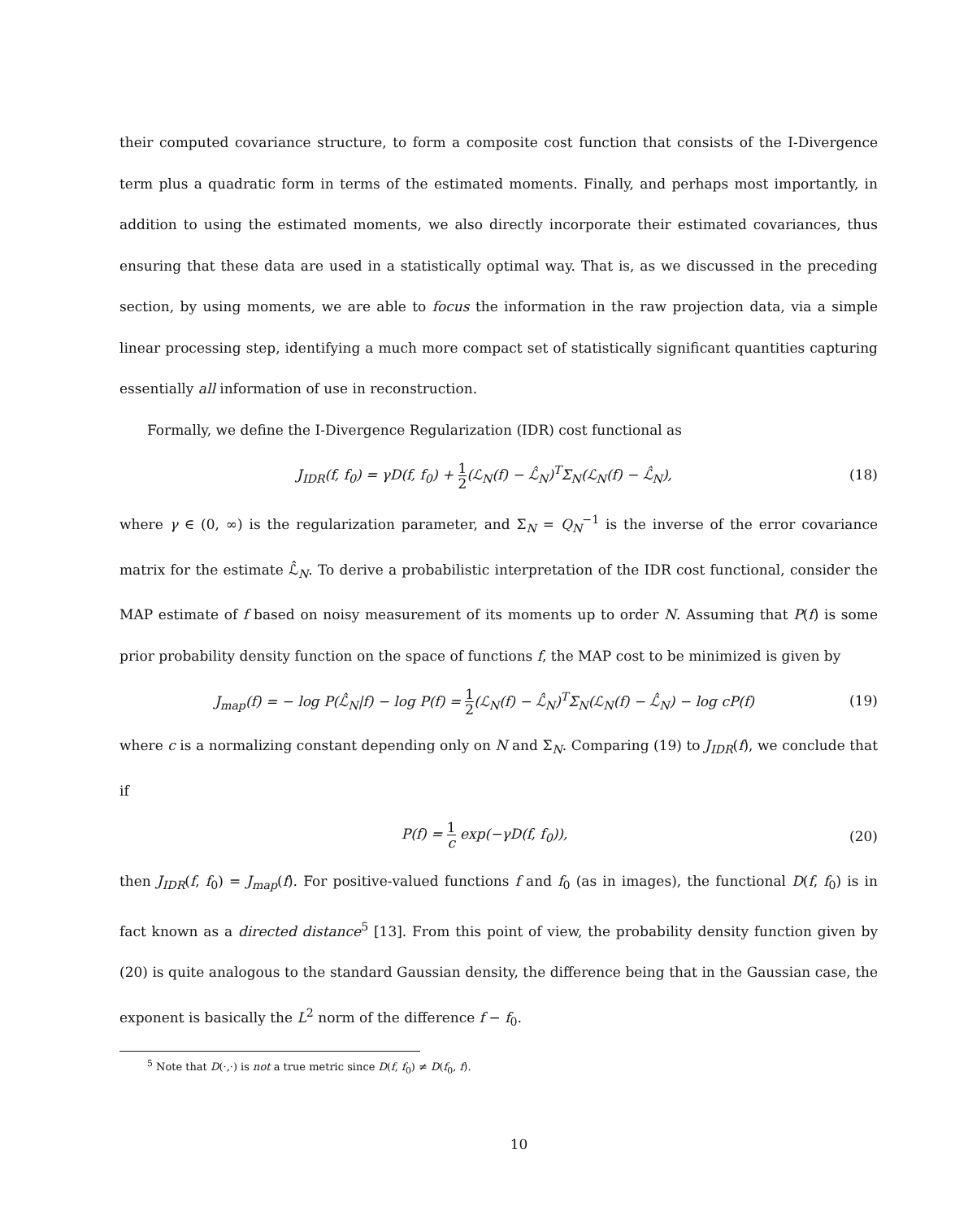their computed covariance structure, to form a composite cost function that consists of the I-Divergence term plus a quadratic form in terms of the estimated moments. Finally, and perhaps most importantly, in addition to using the estimated moments, we also directly incorporate their estimated covariances, thus ensuring that these data are used in a statistically optimal way. That is, as we discussed in the preceding section, by using moments, we are able to focus the information in the raw projection data, via a simple linear processing step, identifying a much more compact set of statistically significant quantities capturing essentially all information of use in reconstruction.
Formally, we define the I-Divergence Regularization (IDR) cost functional as
J<sub>IDR</sub>(f, f<sub>0</sub>) = γD(f, f<sub>0</sub>) + 1 2(ℒ<sub>N</sub>(f) − ℒ̂<sub>N</sub>)<sup>T</sup>Σ<sub>N</sub>(ℒ<sub>N</sub>(f) − ℒ̂<sub>N</sub>), (18)
where γ ∈ (0, ∞) is the regularization parameter, and Σ<sub>N</sub> = Q<sub>N</sub><sup>−1</sup> is the inverse of the error covariance matrix for the estimate ℒ̂<sub>N</sub>. To derive a probabilistic interpretation of the IDR cost functional, consider the MAP estimate of f based on noisy measurement of its moments up to order N. Assuming that P(f) is some prior probability density function on the space of functions f, the MAP cost to be minimized is given by
J<sub>map</sub>(f) = − log P(ℒ̂<sub>N</sub>|f) − log P(f) = 1 2(ℒ<sub>N</sub>(f) − ℒ̂<sub>N</sub>)<sup>T</sup>Σ<sub>N</sub>(ℒ<sub>N</sub>(f) − ℒ̂<sub>N</sub>) − log cP(f) (19)
where c is a normalizing constant depending only on N and Σ<sub>N</sub>. Comparing (19) to J<sub>IDR</sub>(f), we conclude that if
P(f) = 1 c exp(−γD(f, f<sub>0</sub>)), (20)
then J<sub>IDR</sub>(f, f<sub>0</sub>) = J<sub>map</sub>(f). For positive-valued functions f and f<sub>0</sub> (as in images), the functional D(f, f<sub>0</sub>) is in fact known as a directed distance<sup>5</sup> [13]. From this point of view, the probability density function given by (20) is quite analogous to the standard Gaussian density, the difference being that in the Gaussian case, the exponent is basically the L<sup>2</sup> norm of the difference f − f<sub>0</sub>.
<sup>5</sup> Note that D(·,·) is not a true metric since D(f, f<sub>0</sub>) ≠ D(f<sub>0</sub>, f).
10